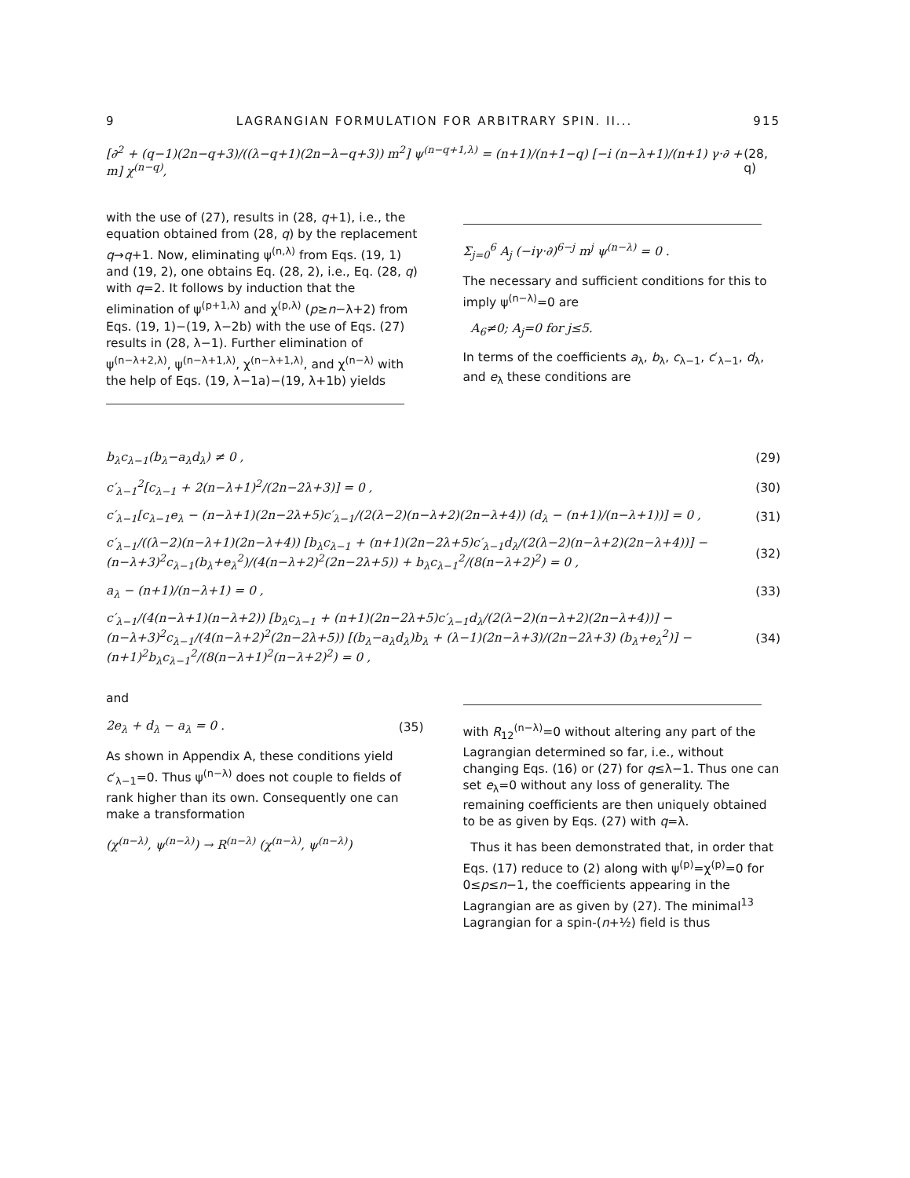9 LAGRANGIAN FORMULATION FOR ARBITRARY SPIN. II... 915
[∂<sup>2</sup> + (q−1)(2n−q+3)/((λ−q+1)(2n−λ−q+3)) m<sup>2</sup>] ψ<sup>(n−q+1,λ)</sup> = (n+1)/(n+1−q) [−i (n−λ+1)/(n+1) γ·∂ + m] χ<sup>(n−q)</sup>, (28, q)
with the use of (27), results in (28, q+1), i.e., the equation obtained from (28, q) by the replacement q→q+1. Now, eliminating ψ<sup>(n,λ)</sup> from Eqs. (19, 1) and (19, 2), one obtains Eq. (28, 2), i.e., Eq. (28, q) with q=2. It follows by induction that the elimination of ψ<sup>(p+1,λ)</sup> and χ<sup>(p,λ)</sup> (p≥n−λ+2) from Eqs. (19, 1)−(19, λ−2b) with the use of Eqs. (27) results in (28, λ−1). Further elimination of ψ<sup>(n−λ+2,λ)</sup>, ψ<sup>(n−λ+1,λ)</sup>, χ<sup>(n−λ+1,λ)</sup>, and χ<sup>(n−λ)</sup> with the help of Eqs. (19, λ−1a)−(19, λ+1b) yields
Σ<sub>j=0</sub><sup>6</sup> A<sub>j</sub> (−iγ·∂)<sup>6−j</sup> m<sup>j</sup> ψ<sup>(n−λ)</sup> = 0 .
The necessary and sufficient conditions for this to imply ψ<sup>(n−λ)</sup>=0 are
A<sub>6</sub>≠0; A<sub>j</sub>=0 for j≤5.
In terms of the coefficients a<sub>λ</sub>, b<sub>λ</sub>, c<sub>λ−1</sub>, c′<sub>λ−1</sub>, d<sub>λ</sub>, and e<sub>λ</sub> these conditions are
b<sub>λ</sub>c<sub>λ−1</sub>(b<sub>λ</sub>−a<sub>λ</sub>d<sub>λ</sub>) ≠ 0 , (29)
c′<sub>λ−1</sub><sup>2</sup>[c<sub>λ−1</sub> + 2(n−λ+1)<sup>2</sup>/(2n−2λ+3)] = 0 , (30)
c′<sub>λ−1</sub>[c<sub>λ−1</sub>e<sub>λ</sub> − (n−λ+1)(2n−2λ+5)c′<sub>λ−1</sub>/(2(λ−2)(n−λ+2)(2n−λ+4)) (d<sub>λ</sub> − (n+1)/(n−λ+1))] = 0 , (31)
c′<sub>λ−1</sub>/((λ−2)(n−λ+1)(2n−λ+4)) [b<sub>λ</sub>c<sub>λ−1</sub> + (n+1)(2n−2λ+5)c′<sub>λ−1</sub>d<sub>λ</sub>/(2(λ−2)(n−λ+2)(2n−λ+4))] − (n−λ+3)<sup>2</sup>c<sub>λ−1</sub>(b<sub>λ</sub>+e<sub>λ</sub><sup>2</sup>)/(4(n−λ+2)<sup>2</sup>(2n−2λ+5)) + b<sub>λ</sub>c<sub>λ−1</sub><sup>2</sup>/(8(n−λ+2)<sup>2</sup>) = 0 , (32)
a<sub>λ</sub> − (n+1)/(n−λ+1) = 0 , (33)
c′<sub>λ−1</sub>/(4(n−λ+1)(n−λ+2)) [b<sub>λ</sub>c<sub>λ−1</sub> + (n+1)(2n−2λ+5)c′<sub>λ−1</sub>d<sub>λ</sub>/(2(λ−2)(n−λ+2)(2n−λ+4))] − (n−λ+3)<sup>2</sup>c<sub>λ−1</sub>/(4(n−λ+2)<sup>2</sup>(2n−2λ+5)) [(b<sub>λ</sub>−a<sub>λ</sub>d<sub>λ</sub>)b<sub>λ</sub> + (λ−1)(2n−λ+3)/(2n−2λ+3) (b<sub>λ</sub>+e<sub>λ</sub><sup>2</sup>)] − (n+1)<sup>2</sup>b<sub>λ</sub>c<sub>λ−1</sub><sup>2</sup>/(8(n−λ+1)<sup>2</sup>(n−λ+2)<sup>2</sup>) = 0 , (34)
and
2e<sub>λ</sub> + d<sub>λ</sub> − a<sub>λ</sub> = 0 . (35)
As shown in Appendix A, these conditions yield c′<sub>λ−1</sub>=0. Thus ψ<sup>(n−λ)</sup> does not couple to fields of rank higher than its own. Consequently one can make a transformation
(χ<sup>(n−λ)</sup>, ψ<sup>(n−λ)</sup>) → R<sup>(n−λ)</sup> (χ<sup>(n−λ)</sup>, ψ<sup>(n−λ)</sup>)
with R<sub>12</sub><sup>(n−λ)</sup>=0 without altering any part of the Lagrangian determined so far, i.e., without changing Eqs. (16) or (27) for q≤λ−1. Thus one can set e<sub>λ</sub>=0 without any loss of generality. The remaining coefficients are then uniquely obtained to be as given by Eqs. (27) with q=λ.
Thus it has been demonstrated that, in order that Eqs. (17) reduce to (2) along with ψ<sup>(p)</sup>=χ<sup>(p)</sup>=0 for 0≤p≤n−1, the coefficients appearing in the Lagrangian are as given by (27). The minimal<sup>13</sup> Lagrangian for a spin-(n+½) field is thus